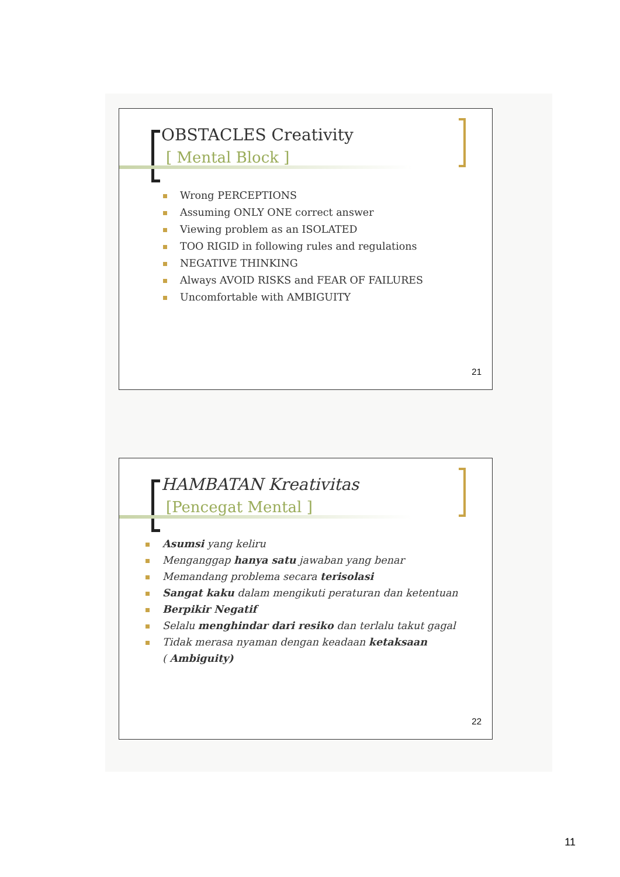OBSTACLES Creativity
[ Mental Block ]
Wrong PERCEPTIONS
Assuming ONLY ONE correct answer
Viewing problem as an ISOLATED
TOO RIGID in following rules and regulations
NEGATIVE THINKING
Always AVOID RISKS and FEAR OF FAILURES
Uncomfortable with AMBIGUITY
21
HAMBATAN Kreativitas
[Pencegat Mental ]
Asumsi yang keliru
Menganggap hanya satu jawaban yang benar
Memandang problema secara terisolasi
Sangat kaku dalam mengikuti peraturan dan ketentuan
Berpikir Negatif
Selalu menghindar dari resiko dan terlalu takut gagal
Tidak merasa nyaman dengan keadaan ketaksaan
( Ambiguity)
22
11